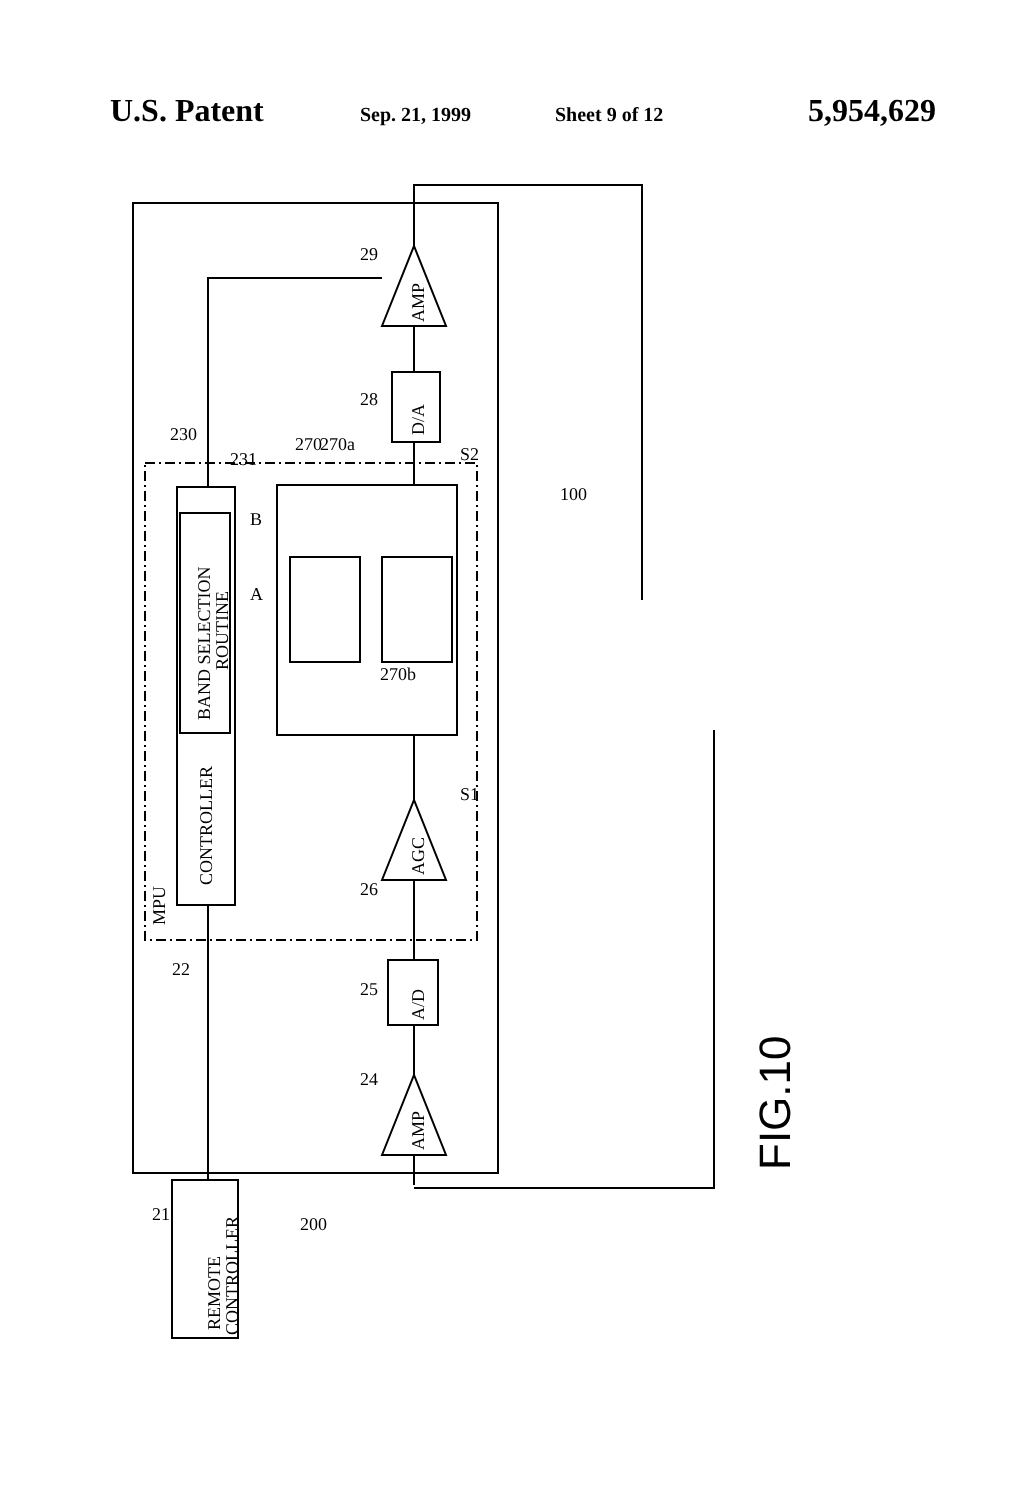U.S. Patent Sep. 21, 1999 Sheet 9 of 12 5,954,629
REMOTE
CONTROLLER
CONTROLLER
BAND SELECTION
ROUTINE
MPU
AMP
A/D
AGC
D/A
AMP
21
200
22
24
25
26
28
29
230
231
270
270a
270b
S1
S2
A
B
100
FIG.10